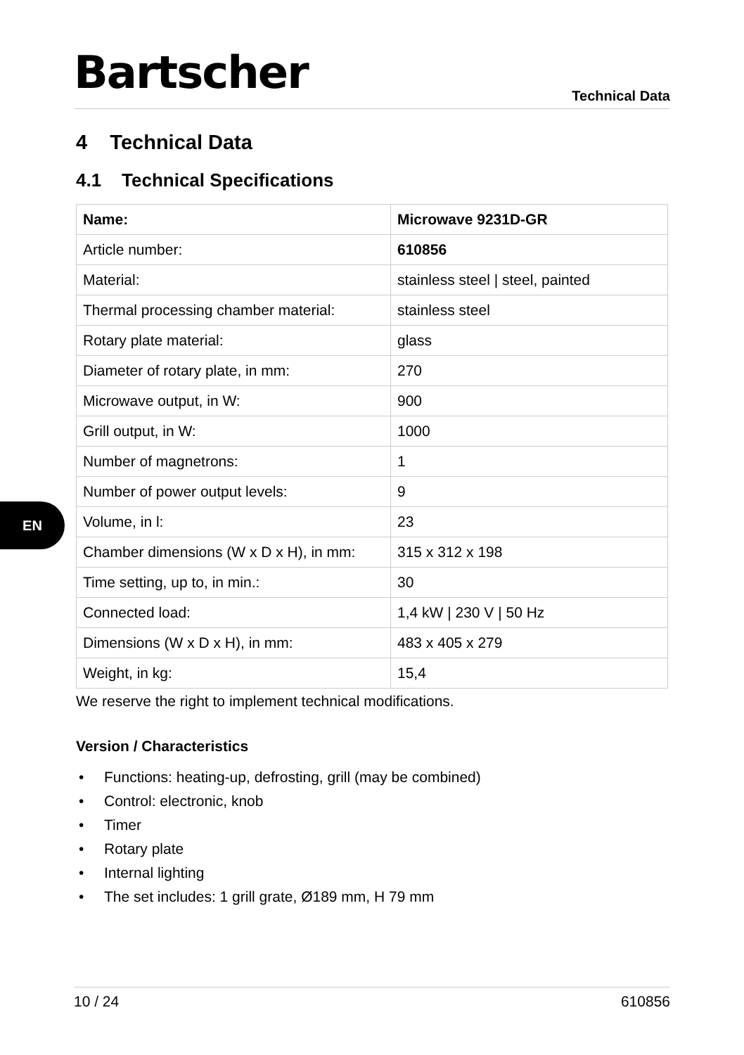Bartscher
Technical Data
EN
4 Technical Data
4.1 Technical Specifications
| Name: | Microwave 9231D-GR |
| Article number: | 610856 |
| Material: | stainless steel / steel, painted |
| Thermal processing chamber material: | stainless steel |
| Rotary plate material: | glass |
| Diameter of rotary plate, in mm: | 270 |
| Microwave output, in W: | 900 |
| Grill output, in W: | 1000 |
| Number of magnetrons: | 1 |
| Number of power output levels: | 9 |
| Volume, in l: | 23 |
| Chamber dimensions (W x D x H), in mm: | 315 x 312 x 198 |
| Time setting, up to, in min.: | 30 |
| Connected load: | 1,4 kW / 230 V / 50 Hz |
| Dimensions (W x D x H), in mm: | 483 x 405 x 279 |
| Weight, in kg: | 15,4 |
We reserve the right to implement technical modifications.
Version / Characteristics
• Functions: heating-up, defrosting, grill (may be combined)
• Control: electronic, knob
• Timer
• Rotary plate
• Internal lighting
• The set includes: 1 grill grate, Ø189 mm, H 79 mm
10 / 24 610856